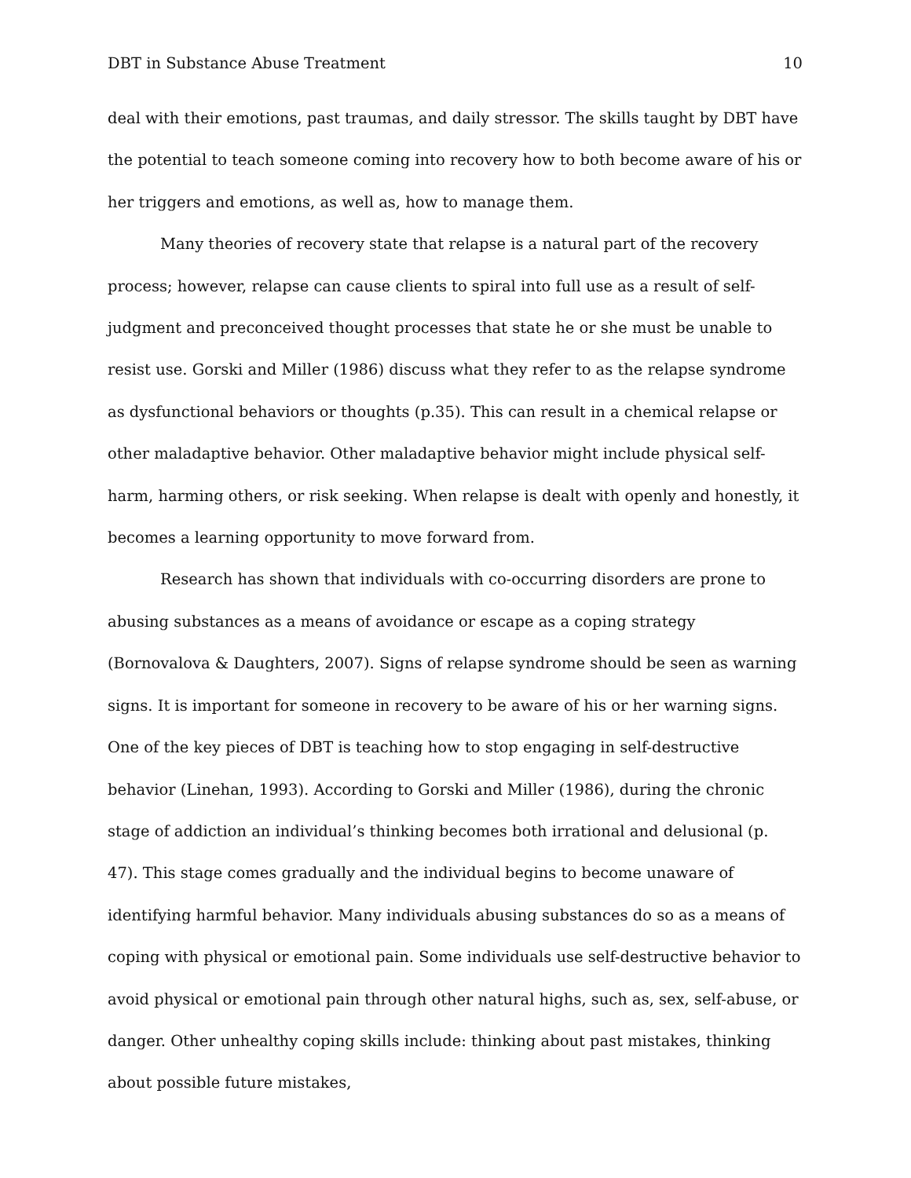DBT in Substance Abuse Treatment 10
deal with their emotions, past traumas, and daily stressor. The skills taught by DBT have the potential to teach someone coming into recovery how to both become aware of his or her triggers and emotions, as well as, how to manage them.
Many theories of recovery state that relapse is a natural part of the recovery process; however, relapse can cause clients to spiral into full use as a result of self-judgment and preconceived thought processes that state he or she must be unable to resist use. Gorski and Miller (1986) discuss what they refer to as the relapse syndrome as dysfunctional behaviors or thoughts (p.35). This can result in a chemical relapse or other maladaptive behavior. Other maladaptive behavior might include physical self-harm, harming others, or risk seeking. When relapse is dealt with openly and honestly, it becomes a learning opportunity to move forward from.
Research has shown that individuals with co-occurring disorders are prone to abusing substances as a means of avoidance or escape as a coping strategy (Bornovalova & Daughters, 2007). Signs of relapse syndrome should be seen as warning signs. It is important for someone in recovery to be aware of his or her warning signs. One of the key pieces of DBT is teaching how to stop engaging in self-destructive behavior (Linehan, 1993). According to Gorski and Miller (1986), during the chronic stage of addiction an individual’s thinking becomes both irrational and delusional (p. 47). This stage comes gradually and the individual begins to become unaware of identifying harmful behavior. Many individuals abusing substances do so as a means of coping with physical or emotional pain. Some individuals use self-destructive behavior to avoid physical or emotional pain through other natural highs, such as, sex, self-abuse, or danger. Other unhealthy coping skills include: thinking about past mistakes, thinking about possible future mistakes,